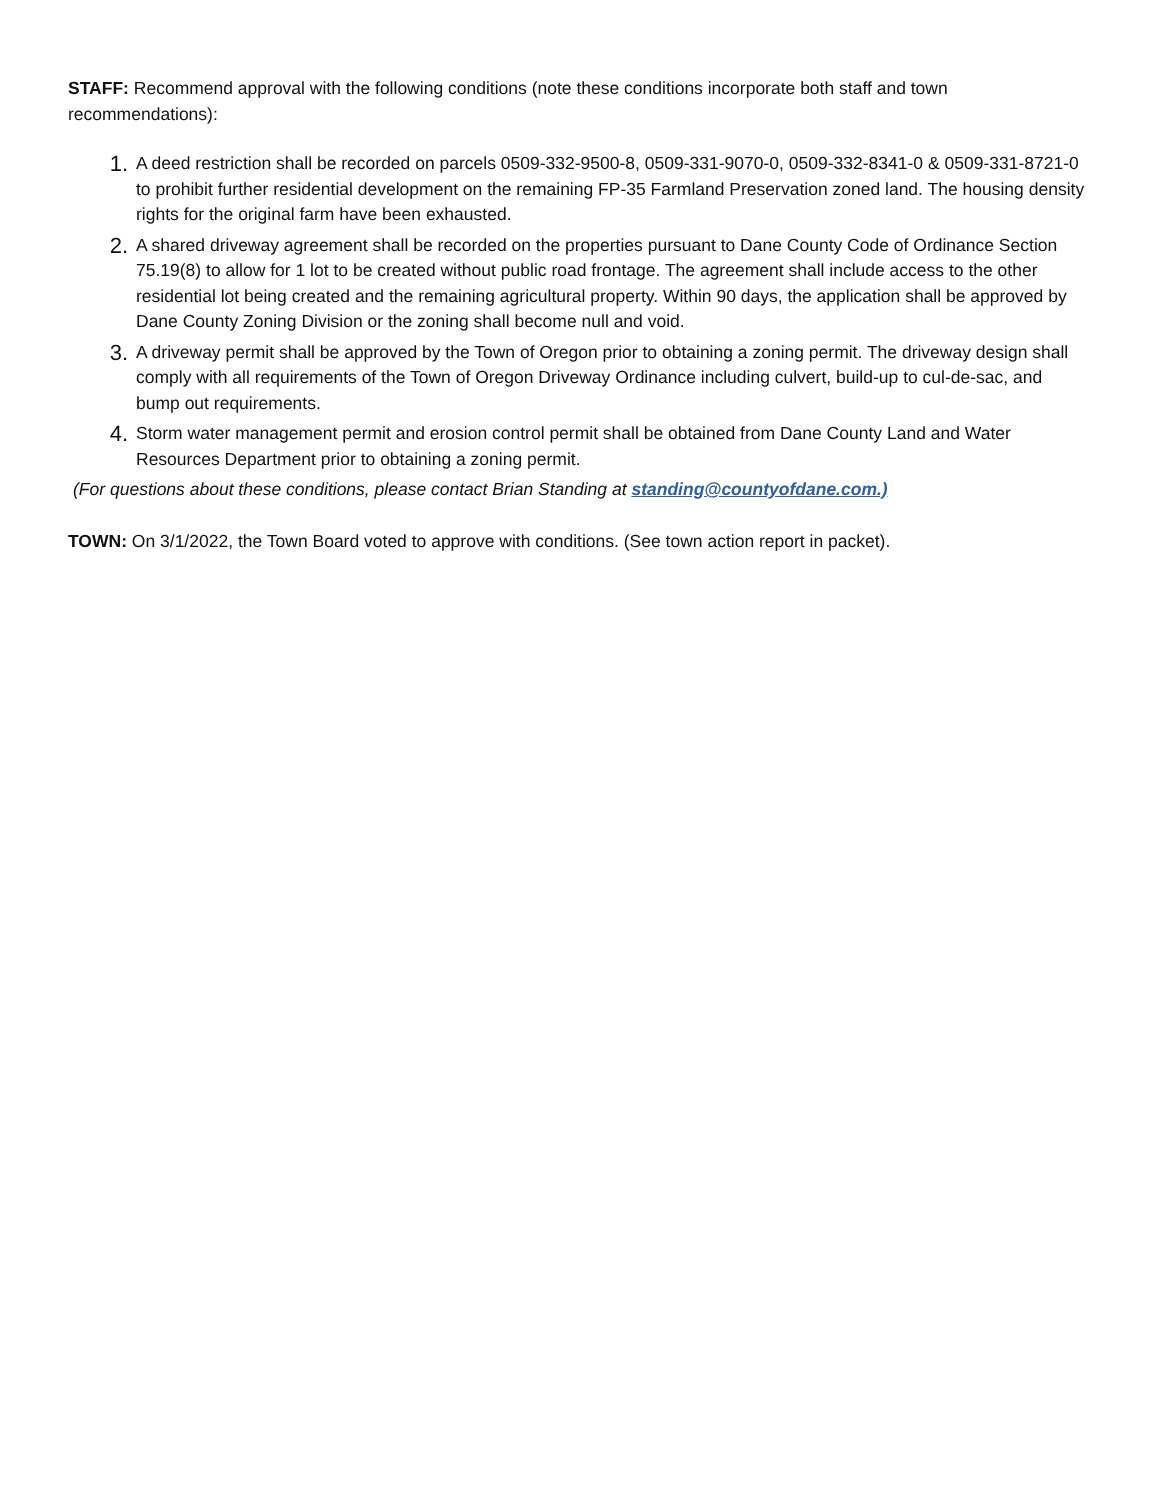STAFF: Recommend approval with the following conditions (note these conditions incorporate both staff and town recommendations):
1. A deed restriction shall be recorded on parcels 0509-332-9500-8, 0509-331-9070-0, 0509-332-8341-0 & 0509-331-8721-0 to prohibit further residential development on the remaining FP-35 Farmland Preservation zoned land. The housing density rights for the original farm have been exhausted.
2. A shared driveway agreement shall be recorded on the properties pursuant to Dane County Code of Ordinance Section 75.19(8) to allow for 1 lot to be created without public road frontage. The agreement shall include access to the other residential lot being created and the remaining agricultural property. Within 90 days, the application shall be approved by Dane County Zoning Division or the zoning shall become null and void.
3. A driveway permit shall be approved by the Town of Oregon prior to obtaining a zoning permit. The driveway design shall comply with all requirements of the Town of Oregon Driveway Ordinance including culvert, build-up to cul-de-sac, and bump out requirements.
4. Storm water management permit and erosion control permit shall be obtained from Dane County Land and Water Resources Department prior to obtaining a zoning permit.
(For questions about these conditions, please contact Brian Standing at standing@countyofdane.com.)
TOWN: On 3/1/2022, the Town Board voted to approve with conditions. (See town action report in packet).